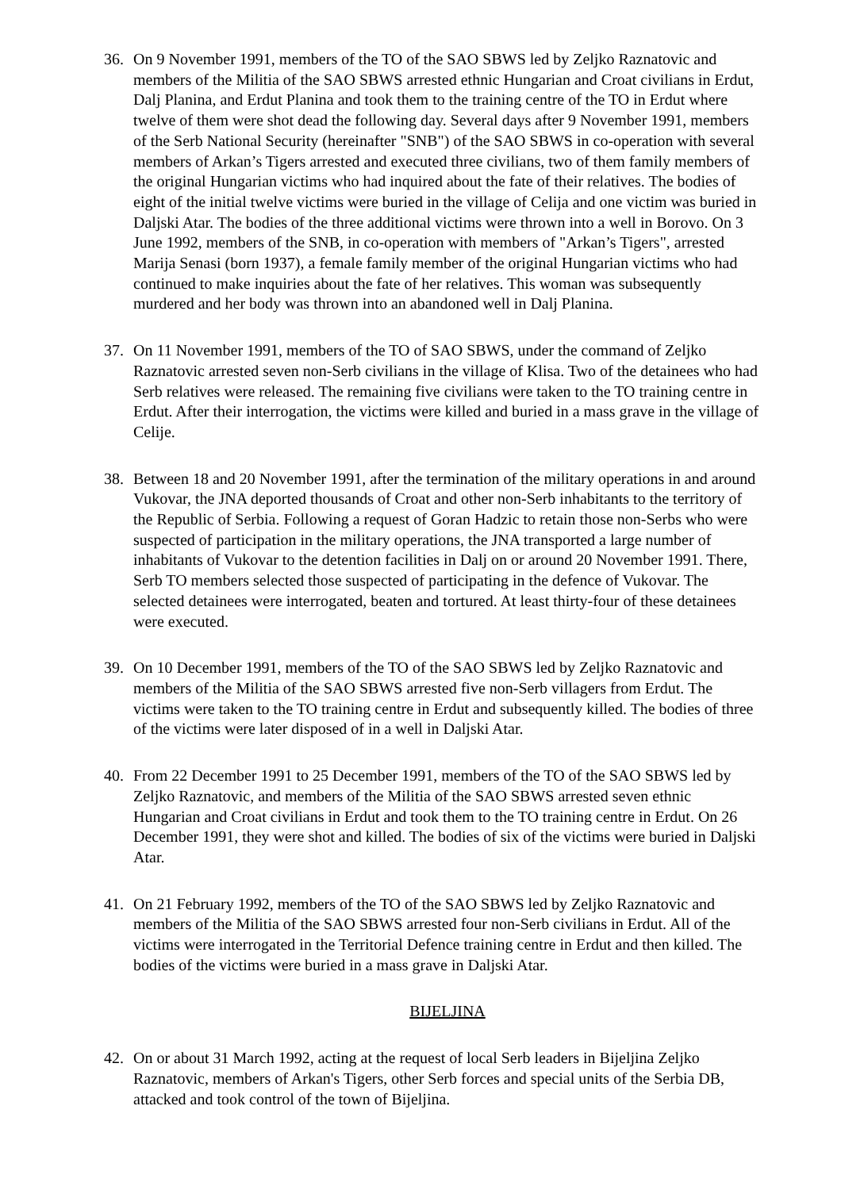36. On 9 November 1991, members of the TO of the SAO SBWS led by Zeljko Raznatovic and members of the Militia of the SAO SBWS arrested ethnic Hungarian and Croat civilians in Erdut, Dalj Planina, and Erdut Planina and took them to the training centre of the TO in Erdut where twelve of them were shot dead the following day. Several days after 9 November 1991, members of the Serb National Security (hereinafter "SNB") of the SAO SBWS in co-operation with several members of Arkan’s Tigers arrested and executed three civilians, two of them family members of the original Hungarian victims who had inquired about the fate of their relatives. The bodies of eight of the initial twelve victims were buried in the village of Celija and one victim was buried in Daljski Atar. The bodies of the three additional victims were thrown into a well in Borovo. On 3 June 1992, members of the SNB, in co-operation with members of "Arkan’s Tigers", arrested Marija Senasi (born 1937), a female family member of the original Hungarian victims who had continued to make inquiries about the fate of her relatives. This woman was subsequently murdered and her body was thrown into an abandoned well in Dalj Planina.
37. On 11 November 1991, members of the TO of SAO SBWS, under the command of Zeljko Raznatovic arrested seven non-Serb civilians in the village of Klisa. Two of the detainees who had Serb relatives were released. The remaining five civilians were taken to the TO training centre in Erdut. After their interrogation, the victims were killed and buried in a mass grave in the village of Celije.
38. Between 18 and 20 November 1991, after the termination of the military operations in and around Vukovar, the JNA deported thousands of Croat and other non-Serb inhabitants to the territory of the Republic of Serbia. Following a request of Goran Hadzic to retain those non-Serbs who were suspected of participation in the military operations, the JNA transported a large number of inhabitants of Vukovar to the detention facilities in Dalj on or around 20 November 1991. There, Serb TO members selected those suspected of participating in the defence of Vukovar. The selected detainees were interrogated, beaten and tortured. At least thirty-four of these detainees were executed.
39. On 10 December 1991, members of the TO of the SAO SBWS led by Zeljko Raznatovic and members of the Militia of the SAO SBWS arrested five non-Serb villagers from Erdut. The victims were taken to the TO training centre in Erdut and subsequently killed. The bodies of three of the victims were later disposed of in a well in Daljski Atar.
40. From 22 December 1991 to 25 December 1991, members of the TO of the SAO SBWS led by Zeljko Raznatovic, and members of the Militia of the SAO SBWS arrested seven ethnic Hungarian and Croat civilians in Erdut and took them to the TO training centre in Erdut. On 26 December 1991, they were shot and killed. The bodies of six of the victims were buried in Daljski Atar.
41. On 21 February 1992, members of the TO of the SAO SBWS led by Zeljko Raznatovic and members of the Militia of the SAO SBWS arrested four non-Serb civilians in Erdut. All of the victims were interrogated in the Territorial Defence training centre in Erdut and then killed. The bodies of the victims were buried in a mass grave in Daljski Atar.
BIJELJINA
42. On or about 31 March 1992, acting at the request of local Serb leaders in Bijeljina Zeljko Raznatovic, members of Arkan's Tigers, other Serb forces and special units of the Serbia DB, attacked and took control of the town of Bijeljina.